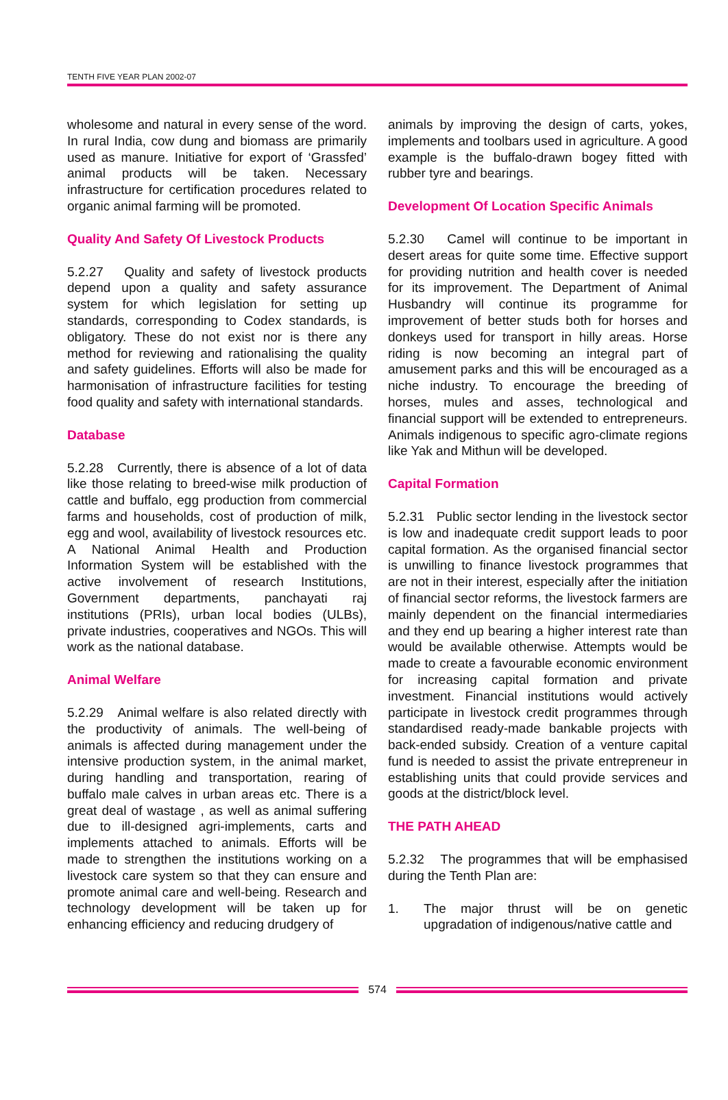TENTH FIVE YEAR PLAN 2002-07
wholesome and natural in every sense of the word. In rural India, cow dung and biomass are primarily used as manure. Initiative for export of ‘Grassfed’ animal products will be taken. Necessary infrastructure for certification procedures related to organic animal farming will be promoted.
Quality And Safety Of Livestock Products
5.2.27 Quality and safety of livestock products depend upon a quality and safety assurance system for which legislation for setting up standards, corresponding to Codex standards, is obligatory. These do not exist nor is there any method for reviewing and rationalising the quality and safety guidelines. Efforts will also be made for harmonisation of infrastructure facilities for testing food quality and safety with international standards.
Database
5.2.28 Currently, there is absence of a lot of data like those relating to breed-wise milk production of cattle and buffalo, egg production from commercial farms and households, cost of production of milk, egg and wool, availability of livestock resources etc. A National Animal Health and Production Information System will be established with the active involvement of research Institutions, Government departments, panchayati raj institutions (PRIs), urban local bodies (ULBs), private industries, cooperatives and NGOs. This will work as the national database.
Animal Welfare
5.2.29 Animal welfare is also related directly with the productivity of animals. The well-being of animals is affected during management under the intensive production system, in the animal market, during handling and transportation, rearing of buffalo male calves in urban areas etc. There is a great deal of wastage , as well as animal suffering due to ill-designed agri-implements, carts and implements attached to animals. Efforts will be made to strengthen the institutions working on a livestock care system so that they can ensure and promote animal care and well-being. Research and technology development will be taken up for enhancing efficiency and reducing drudgery of
animals by improving the design of carts, yokes, implements and toolbars used in agriculture. A good example is the buffalo-drawn bogey fitted with rubber tyre and bearings.
Development Of Location Specific Animals
5.2.30 Camel will continue to be important in desert areas for quite some time. Effective support for providing nutrition and health cover is needed for its improvement. The Department of Animal Husbandry will continue its programme for improvement of better studs both for horses and donkeys used for transport in hilly areas. Horse riding is now becoming an integral part of amusement parks and this will be encouraged as a niche industry. To encourage the breeding of horses, mules and asses, technological and financial support will be extended to entrepreneurs. Animals indigenous to specific agro-climate regions like Yak and Mithun will be developed.
Capital Formation
5.2.31 Public sector lending in the livestock sector is low and inadequate credit support leads to poor capital formation. As the organised financial sector is unwilling to finance livestock programmes that are not in their interest, especially after the initiation of financial sector reforms, the livestock farmers are mainly dependent on the financial intermediaries and they end up bearing a higher interest rate than would be available otherwise. Attempts would be made to create a favourable economic environment for increasing capital formation and private investment. Financial institutions would actively participate in livestock credit programmes through standardised ready-made bankable projects with back-ended subsidy. Creation of a venture capital fund is needed to assist the private entrepreneur in establishing units that could provide services and goods at the district/block level.
THE PATH AHEAD
5.2.32 The programmes that will be emphasised during the Tenth Plan are:
1. The major thrust will be on genetic upgradation of indigenous/native cattle and
574